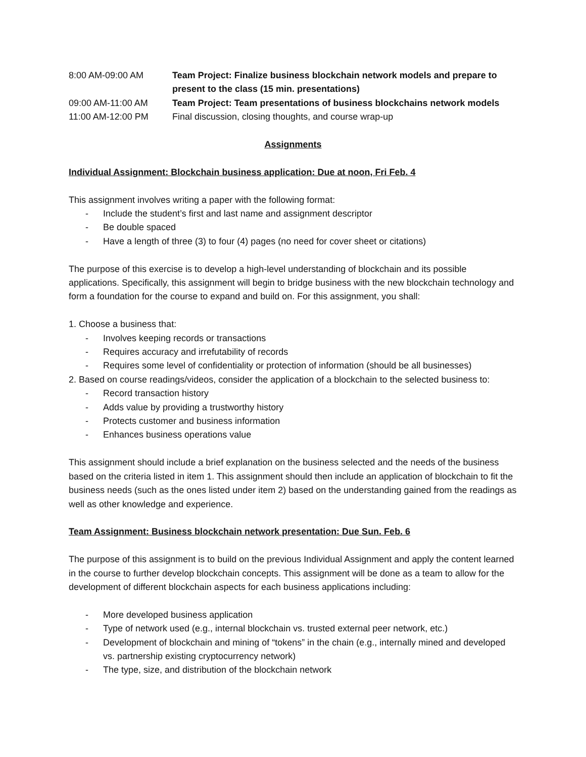8:00 AM-09:00 AM Team Project: Finalize business blockchain network models and prepare to present to the class (15 min. presentations)
09:00 AM-11:00 AM Team Project: Team presentations of business blockchains network models
11:00 AM-12:00 PM Final discussion, closing thoughts, and course wrap-up
Assignments
Individual Assignment: Blockchain business application: Due at noon, Fri Feb. 4
This assignment involves writing a paper with the following format:
- Include the student’s first and last name and assignment descriptor
- Be double spaced
- Have a length of three (3) to four (4) pages (no need for cover sheet or citations)
The purpose of this exercise is to develop a high-level understanding of blockchain and its possible applications. Specifically, this assignment will begin to bridge business with the new blockchain technology and form a foundation for the course to expand and build on. For this assignment, you shall:
1. Choose a business that:
- Involves keeping records or transactions
- Requires accuracy and irrefutability of records
- Requires some level of confidentiality or protection of information (should be all businesses)
2. Based on course readings/videos, consider the application of a blockchain to the selected business to:
- Record transaction history
- Adds value by providing a trustworthy history
- Protects customer and business information
- Enhances business operations value
This assignment should include a brief explanation on the business selected and the needs of the business based on the criteria listed in item 1. This assignment should then include an application of blockchain to fit the business needs (such as the ones listed under item 2) based on the understanding gained from the readings as well as other knowledge and experience.
Team Assignment: Business blockchain network presentation: Due Sun. Feb. 6
The purpose of this assignment is to build on the previous Individual Assignment and apply the content learned in the course to further develop blockchain concepts. This assignment will be done as a team to allow for the development of different blockchain aspects for each business applications including:
- More developed business application
- Type of network used (e.g., internal blockchain vs. trusted external peer network, etc.)
- Development of blockchain and mining of “tokens” in the chain (e.g., internally mined and developed vs. partnership existing cryptocurrency network)
- The type, size, and distribution of the blockchain network